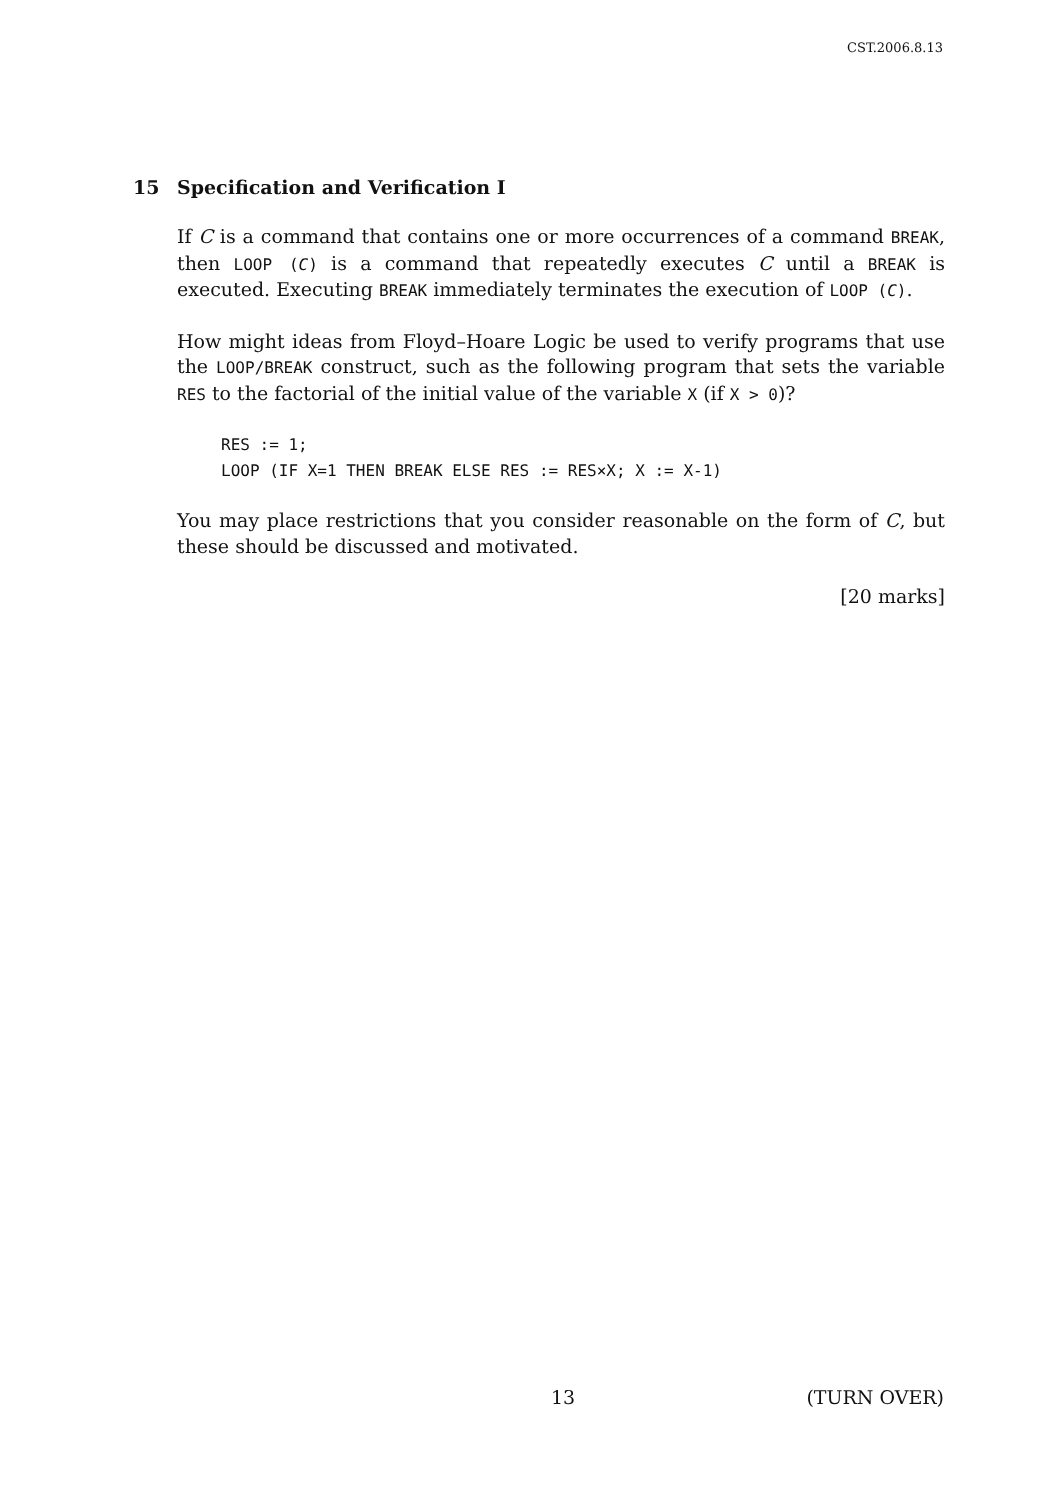CST.2006.8.13
15 Specification and Verification I
If C is a command that contains one or more occurrences of a command BREAK, then LOOP (C) is a command that repeatedly executes C until a BREAK is executed. Executing BREAK immediately terminates the execution of LOOP (C).
How might ideas from Floyd–Hoare Logic be used to verify programs that use the LOOP/BREAK construct, such as the following program that sets the variable RES to the factorial of the initial value of the variable X (if X > 0)?
RES := 1;
LOOP (IF X=1 THEN BREAK ELSE RES := RES×X; X := X-1)
You may place restrictions that you consider reasonable on the form of C, but these should be discussed and motivated.
[20 marks]
13 (TURN OVER)